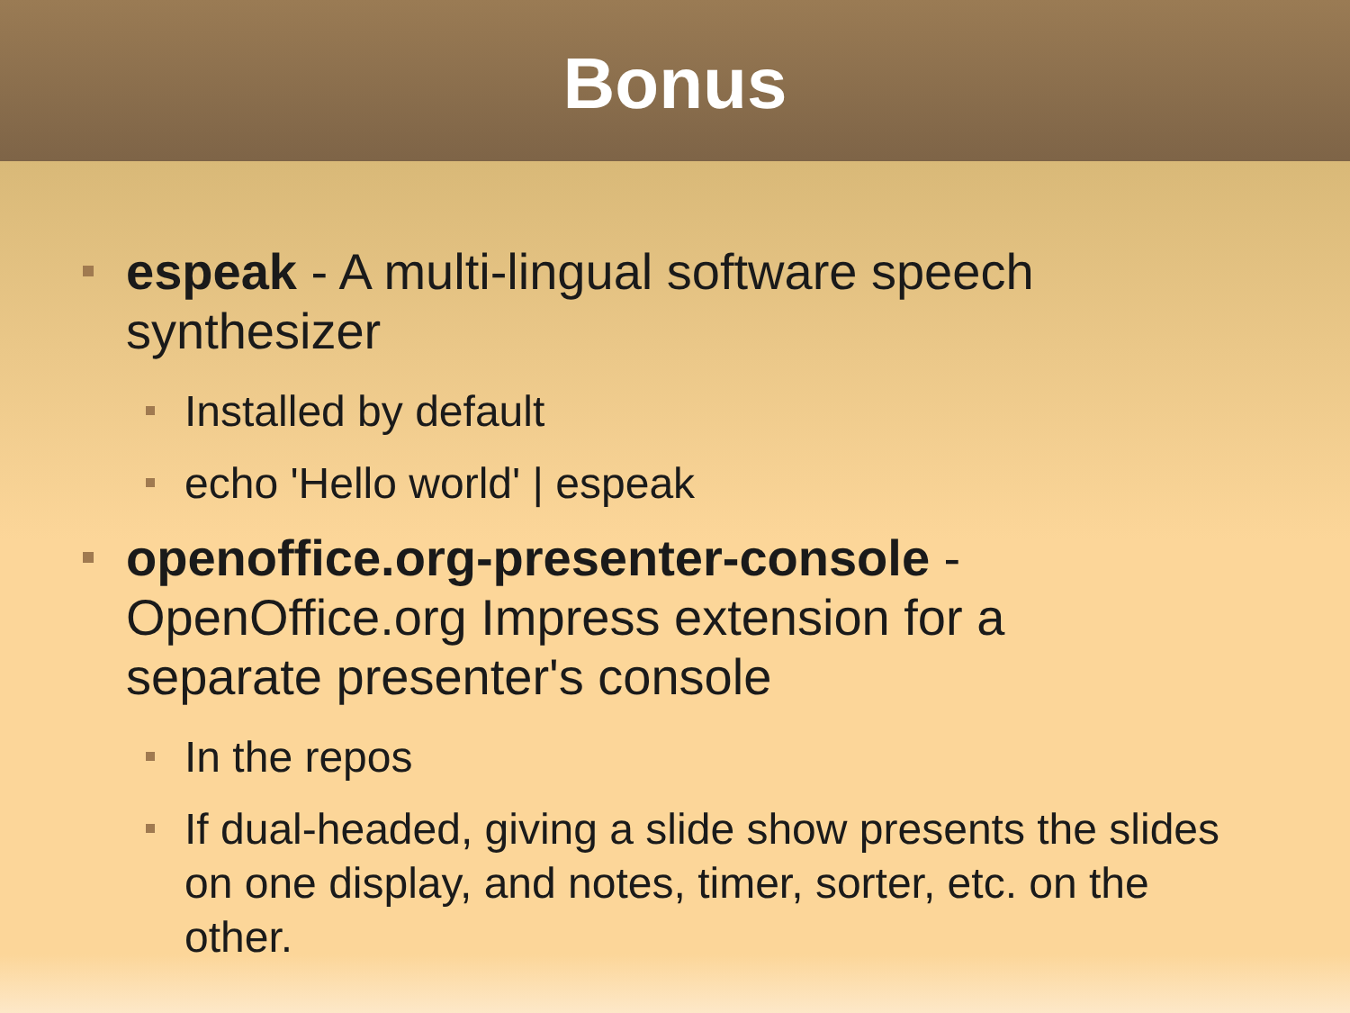Bonus
espeak - A multi-lingual software speech synthesizer
Installed by default
echo 'Hello world' | espeak
openoffice.org-presenter-console - OpenOffice.org Impress extension for a separate presenter's console
In the repos
If dual-headed, giving a slide show presents the slides on one display, and notes, timer, sorter, etc. on the other.